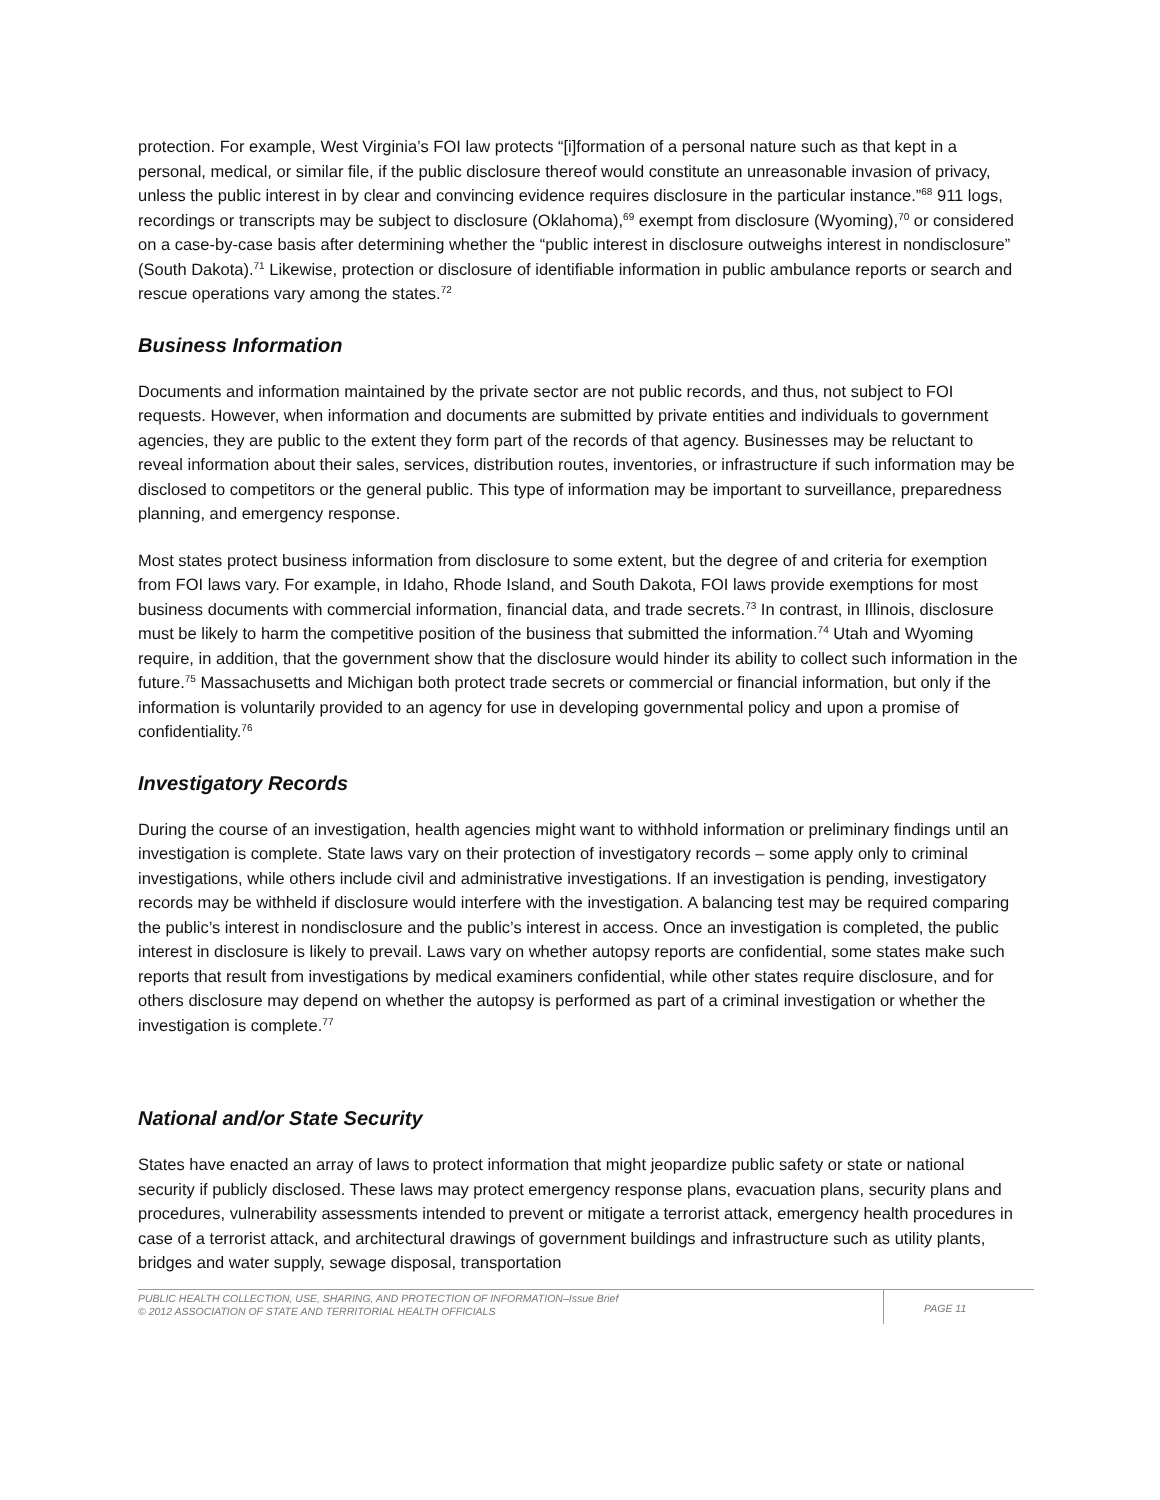protection. For example, West Virginia’s FOI law protects “[i]formation of a personal nature such as that kept in a personal, medical, or similar file, if the public disclosure thereof would constitute an unreasonable invasion of privacy, unless the public interest in by clear and convincing evidence requires disclosure in the particular instance.”<sup>68</sup> 911 logs, recordings or transcripts may be subject to disclosure (Oklahoma),<sup>69</sup> exempt from disclosure (Wyoming),<sup>70</sup> or considered on a case-by-case basis after determining whether the “public interest in disclosure outweighs interest in nondisclosure” (South Dakota).<sup>71</sup> Likewise, protection or disclosure of identifiable information in public ambulance reports or search and rescue operations vary among the states.<sup>72</sup>
Business Information
Documents and information maintained by the private sector are not public records, and thus, not subject to FOI requests. However, when information and documents are submitted by private entities and individuals to government agencies, they are public to the extent they form part of the records of that agency. Businesses may be reluctant to reveal information about their sales, services, distribution routes, inventories, or infrastructure if such information may be disclosed to competitors or the general public. This type of information may be important to surveillance, preparedness planning, and emergency response.
Most states protect business information from disclosure to some extent, but the degree of and criteria for exemption from FOI laws vary. For example, in Idaho, Rhode Island, and South Dakota, FOI laws provide exemptions for most business documents with commercial information, financial data, and trade secrets.<sup>73</sup> In contrast, in Illinois, disclosure must be likely to harm the competitive position of the business that submitted the information.<sup>74</sup> Utah and Wyoming require, in addition, that the government show that the disclosure would hinder its ability to collect such information in the future.<sup>75</sup> Massachusetts and Michigan both protect trade secrets or commercial or financial information, but only if the information is voluntarily provided to an agency for use in developing governmental policy and upon a promise of confidentiality.<sup>76</sup>
Investigatory Records
During the course of an investigation, health agencies might want to withhold information or preliminary findings until an investigation is complete. State laws vary on their protection of investigatory records – some apply only to criminal investigations, while others include civil and administrative investigations. If an investigation is pending, investigatory records may be withheld if disclosure would interfere with the investigation. A balancing test may be required comparing the public’s interest in nondisclosure and the public’s interest in access. Once an investigation is completed, the public interest in disclosure is likely to prevail. Laws vary on whether autopsy reports are confidential, some states make such reports that result from investigations by medical examiners confidential, while other states require disclosure, and for others disclosure may depend on whether the autopsy is performed as part of a criminal investigation or whether the investigation is complete.<sup>77</sup>
National and/or State Security
States have enacted an array of laws to protect information that might jeopardize public safety or state or national security if publicly disclosed. These laws may protect emergency response plans, evacuation plans, security plans and procedures, vulnerability assessments intended to prevent or mitigate a terrorist attack, emergency health procedures in case of a terrorist attack, and architectural drawings of government buildings and infrastructure such as utility plants, bridges and water supply, sewage disposal, transportation
PUBLIC HEALTH COLLECTION, USE, SHARING, AND PROTECTION OF INFORMATION–Issue Brief
© 2012 ASSOCIATION OF STATE AND TERRITORIAL HEALTH OFFICIALS
PAGE 11